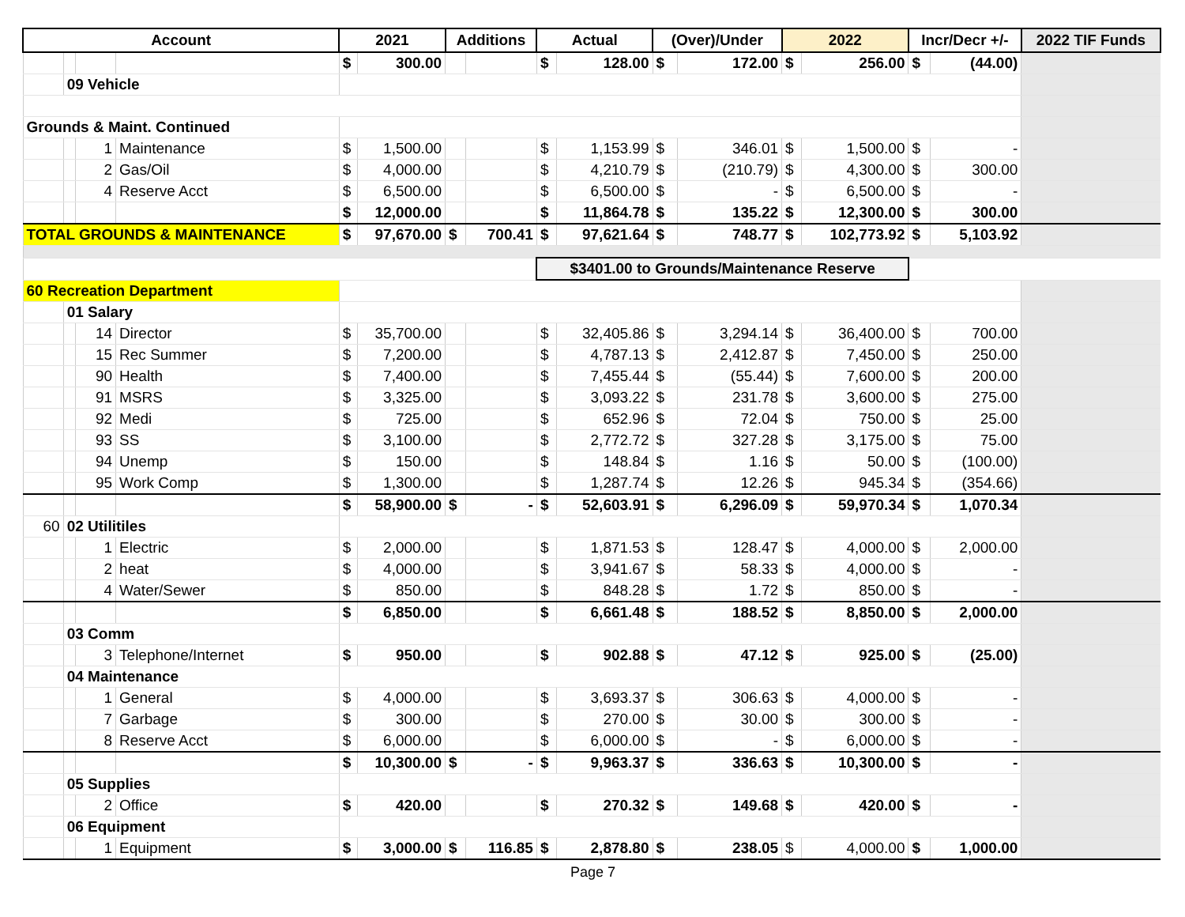| Account | | | | 2021 | | Additions | | Actual | | (Over)/Under | | 2022 | | Incr/Decr +/- | | 2022 TIF Funds |
| --- | --- | --- | --- | --- | --- | --- | --- | --- | --- | --- | --- | --- | --- | --- | --- | --- |
| | | | | $ | 300.00 | | | $ | 128.00 | $ | 172.00 | $ | 256.00 | $ | (44.00) | |
| | 09 Vehicle | | | | | | | | | | | | | | | |
| Grounds & Maint. Continued | | | | | | | | | | | | | | | | |
| | | 1 | Maintenance | $ | 1,500.00 | | | $ | 1,153.99 | $ | 346.01 | $ | 1,500.00 | $ | - | |
| | | 2 | Gas/Oil | $ | 4,000.00 | | | $ | 4,210.79 | $ | (210.79) | $ | 4,300.00 | $ | 300.00 | |
| | | 4 | Reserve Acct | $ | 6,500.00 | | | $ | 6,500.00 | $ | - | $ | 6,500.00 | $ | - | |
| | | | | $ | 12,000.00 | | | $ | 11,864.78 | $ | 135.22 | $ | 12,300.00 | $ | 300.00 | |
| TOTAL GROUNDS & MAINTENANCE | | | | $ | 97,670.00 | $ | 700.41 | $ | 97,621.64 | $ | 748.77 | $ | 102,773.92 | $ | 5,103.92 | |
| | | | | | | | | $3401.00 to Grounds/Maintenance Reserve | | | | | | | | |
| 60 Recreation Department | | | | | | | | | | | | | | | | |
| | 01 Salary | | | | | | | | | | | | | | | |
| | | 14 | Director | $ | 35,700.00 | | | $ | 32,405.86 | $ | 3,294.14 | $ | 36,400.00 | $ | 700.00 | |
| | | 15 | Rec Summer | $ | 7,200.00 | | | $ | 4,787.13 | $ | 2,412.87 | $ | 7,450.00 | $ | 250.00 | |
| | | 90 | Health | $ | 7,400.00 | | | $ | 7,455.44 | $ | (55.44) | $ | 7,600.00 | $ | 200.00 | |
| | | 91 | MSRS | $ | 3,325.00 | | | $ | 3,093.22 | $ | 231.78 | $ | 3,600.00 | $ | 275.00 | |
| | | 92 | Medi | $ | 725.00 | | | $ | 652.96 | $ | 72.04 | $ | 750.00 | $ | 25.00 | |
| | | 93 | SS | $ | 3,100.00 | | | $ | 2,772.72 | $ | 327.28 | $ | 3,175.00 | $ | 75.00 | |
| | | 94 | Unemp | $ | 150.00 | | | $ | 148.84 | $ | 1.16 | $ | 50.00 | $ | (100.00) | |
| | | 95 | Work Comp | $ | 1,300.00 | | | $ | 1,287.74 | $ | 12.26 | $ | 945.34 | $ | (354.66) | |
| | | | | $ | 58,900.00 | $ | - | $ | 52,603.91 | $ | 6,296.09 | $ | 59,970.34 | $ | 1,070.34 | |
| 60 | 02 Utilitiles | | | | | | | | | | | | | | | |
| | | 1 | Electric | $ | 2,000.00 | | | $ | 1,871.53 | $ | 128.47 | $ | 4,000.00 | $ | 2,000.00 | |
| | | 2 | heat | $ | 4,000.00 | | | $ | 3,941.67 | $ | 58.33 | $ | 4,000.00 | $ | - | |
| | | 4 | Water/Sewer | $ | 850.00 | | | $ | 848.28 | $ | 1.72 | $ | 850.00 | $ | - | |
| | | | | $ | 6,850.00 | | | $ | 6,661.48 | $ | 188.52 | $ | 8,850.00 | $ | 2,000.00 | |
| | 03 Comm | | | | | | | | | | | | | | | |
| | | 3 | Telephone/Internet | $ | 950.00 | | | $ | 902.88 | $ | 47.12 | $ | 925.00 | $ | (25.00) | |
| | 04 Maintenance | | | | | | | | | | | | | | | |
| | | 1 | General | $ | 4,000.00 | | | $ | 3,693.37 | $ | 306.63 | $ | 4,000.00 | $ | - | |
| | | 7 | Garbage | $ | 300.00 | | | $ | 270.00 | $ | 30.00 | $ | 300.00 | $ | - | |
| | | 8 | Reserve Acct | $ | 6,000.00 | | | $ | 6,000.00 | $ | - | $ | 6,000.00 | $ | - | |
| | | | | $ | 10,300.00 | $ | - | $ | 9,963.37 | $ | 336.63 | $ | 10,300.00 | $ | - | |
| | 05 Supplies | | | | | | | | | | | | | | | |
| | | 2 | Office | $ | 420.00 | | | $ | 270.32 | $ | 149.68 | $ | 420.00 | $ | - | |
| | 06 Equipment | | | | | | | | | | | | | | | |
| | | 1 | Equipment | $ | 3,000.00 | $ | 116.85 | $ | 2,878.80 | $ | 238.05 | $ | 4,000.00 | $ | 1,000.00 | |
Page 7